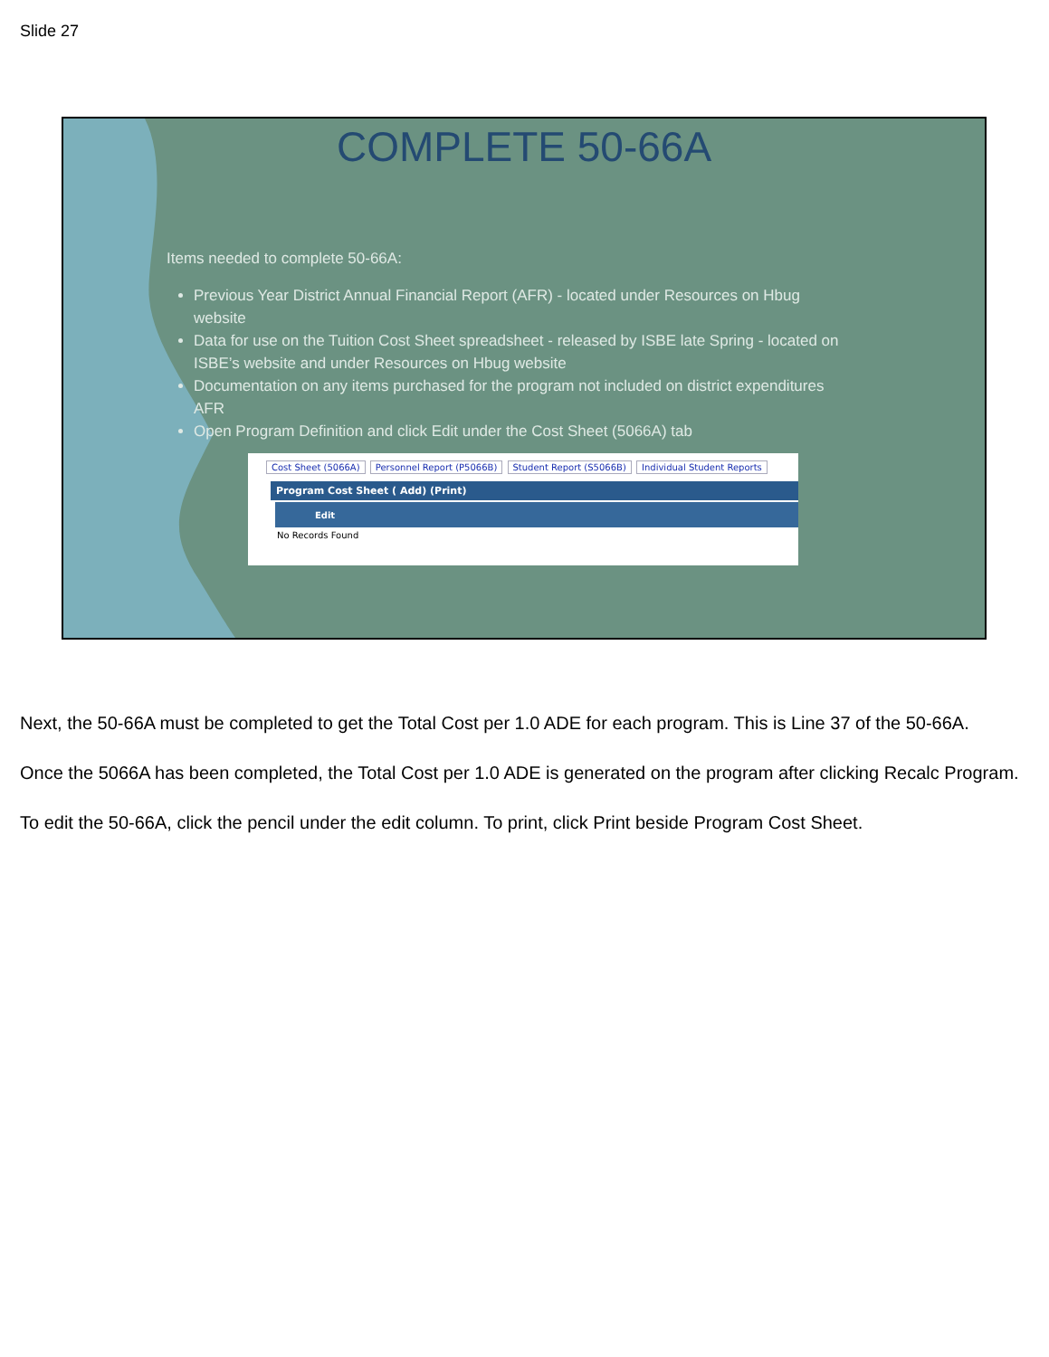Slide 27
COMPLETE 50-66A
Items needed to complete 50-66A:
Previous Year District Annual Financial Report (AFR) - located under Resources on Hbug website
Data for use on the Tuition Cost Sheet spreadsheet - released by ISBE late Spring - located on ISBE’s website and under Resources on Hbug website
Documentation on any items purchased for the program not included on district expenditures AFR
Open Program Definition and click Edit under the Cost Sheet (5066A) tab
Cost Sheet (5066A) Personnel Report (P5066B) Student Report (S5066B) Individual Student Reports
Program Cost Sheet ( Add) (Print)
Edit
No Records Found
Next, the 50-66A must be completed to get the Total Cost per 1.0 ADE for each program. This is Line 37 of the 50-66A.
Once the 5066A has been completed, the Total Cost per 1.0 ADE is generated on the program after clicking Recalc Program.
To edit the 50-66A, click the pencil under the edit column. To print, click Print beside Program Cost Sheet.